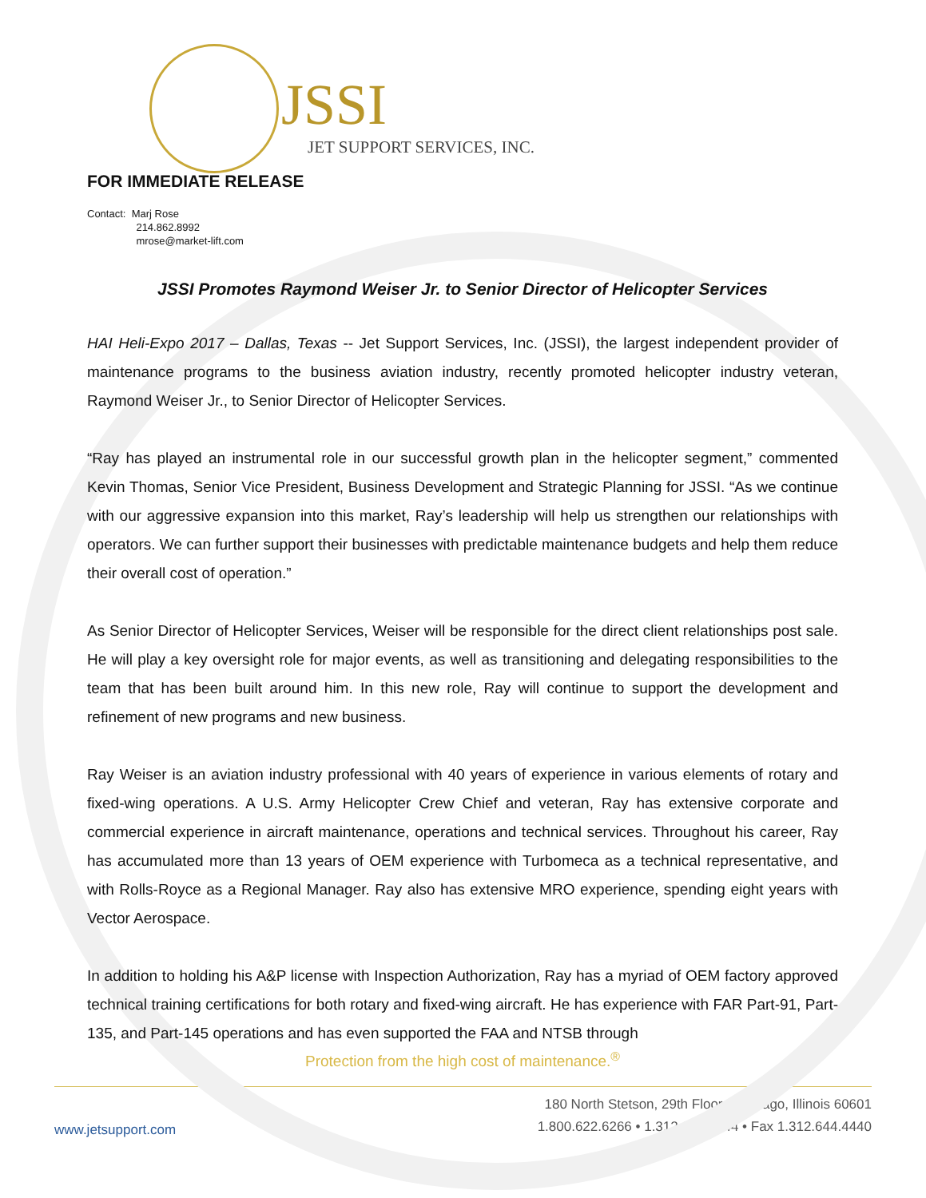JSSI
JET SUPPORT SERVICES, INC.
FOR IMMEDIATE RELEASE
Contact: Marj Rose
214.862.8992
mrose@market-lift.com
JSSI Promotes Raymond Weiser Jr. to Senior Director of Helicopter Services
HAI Heli-Expo 2017 – Dallas, Texas -- Jet Support Services, Inc. (JSSI), the largest independent provider of maintenance programs to the business aviation industry, recently promoted helicopter industry veteran, Raymond Weiser Jr., to Senior Director of Helicopter Services.
“Ray has played an instrumental role in our successful growth plan in the helicopter segment,” commented Kevin Thomas, Senior Vice President, Business Development and Strategic Planning for JSSI. “As we continue with our aggressive expansion into this market, Ray’s leadership will help us strengthen our relationships with operators. We can further support their businesses with predictable maintenance budgets and help them reduce their overall cost of operation.”
As Senior Director of Helicopter Services, Weiser will be responsible for the direct client relationships post sale. He will play a key oversight role for major events, as well as transitioning and delegating responsibilities to the team that has been built around him. In this new role, Ray will continue to support the development and refinement of new programs and new business.
Ray Weiser is an aviation industry professional with 40 years of experience in various elements of rotary and fixed-wing operations. A U.S. Army Helicopter Crew Chief and veteran, Ray has extensive corporate and commercial experience in aircraft maintenance, operations and technical services. Throughout his career, Ray has accumulated more than 13 years of OEM experience with Turbomeca as a technical representative, and with Rolls-Royce as a Regional Manager. Ray also has extensive MRO experience, spending eight years with Vector Aerospace.
In addition to holding his A&P license with Inspection Authorization, Ray has a myriad of OEM factory approved technical training certifications for both rotary and fixed-wing aircraft. He has experience with FAR Part-91, Part-135, and Part-145 operations and has even supported the FAA and NTSB through
Protection from the high cost of maintenance.<sup>®</sup>
www.jetsupport.com
180 North Stetson, 29th Floor • Chicago, Illinois 60601
1.800.622.6266 • 1.312.644.4444 • Fax 1.312.644.4440